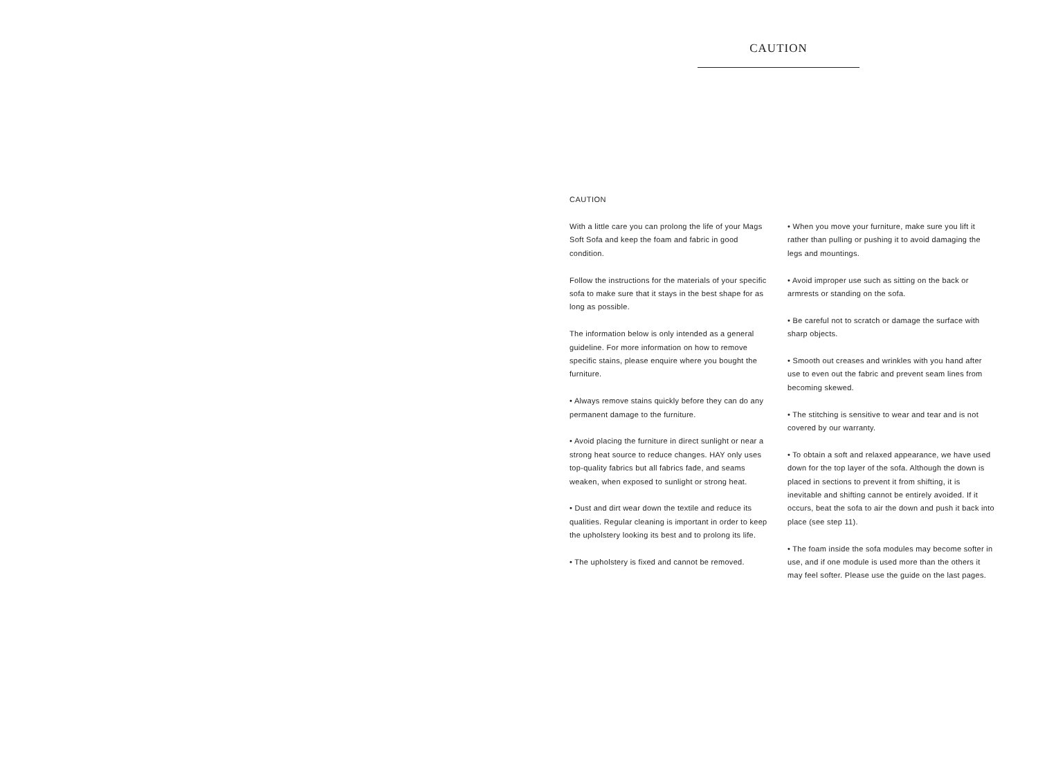CAUTION
CAUTION
With a little care you can prolong the life of your Mags Soft Sofa and keep the foam and fabric in good condition.
Follow the instructions for the materials of your specific sofa to make sure that it stays in the best shape for as long as possible.
The information below is only intended as a general guideline. For more information on how to remove specific stains, please enquire where you bought the furniture.
• Always remove stains quickly before they can do any permanent damage to the furniture.
• Avoid placing the furniture in direct sunlight or near a strong heat source to reduce changes. HAY only uses top-quality fabrics but all fabrics fade, and seams weaken, when exposed to sunlight or strong heat.
• Dust and dirt wear down the textile and reduce its qualities. Regular cleaning is important in order to keep the upholstery looking its best and to prolong its life.
• The upholstery is fixed and cannot be removed.
• When you move your furniture, make sure you lift it rather than pulling or pushing it to avoid damaging the legs and mountings.
• Avoid improper use such as sitting on the back or armrests or standing on the sofa.
• Be careful not to scratch or damage the surface with sharp objects.
• Smooth out creases and wrinkles with you hand after use to even out the fabric and prevent seam lines from becoming skewed.
• The stitching is sensitive to wear and tear and is not covered by our warranty.
• To obtain a soft and relaxed appearance, we have used down for the top layer of the sofa. Although the down is placed in sections to prevent it from shifting, it is inevitable and shifting cannot be entirely avoided. If it occurs, beat the sofa to air the down and push it back into place (see step 11).
• The foam inside the sofa modules may become softer in use, and if one module is used more than the others it may feel softer. Please use the guide on the last pages.